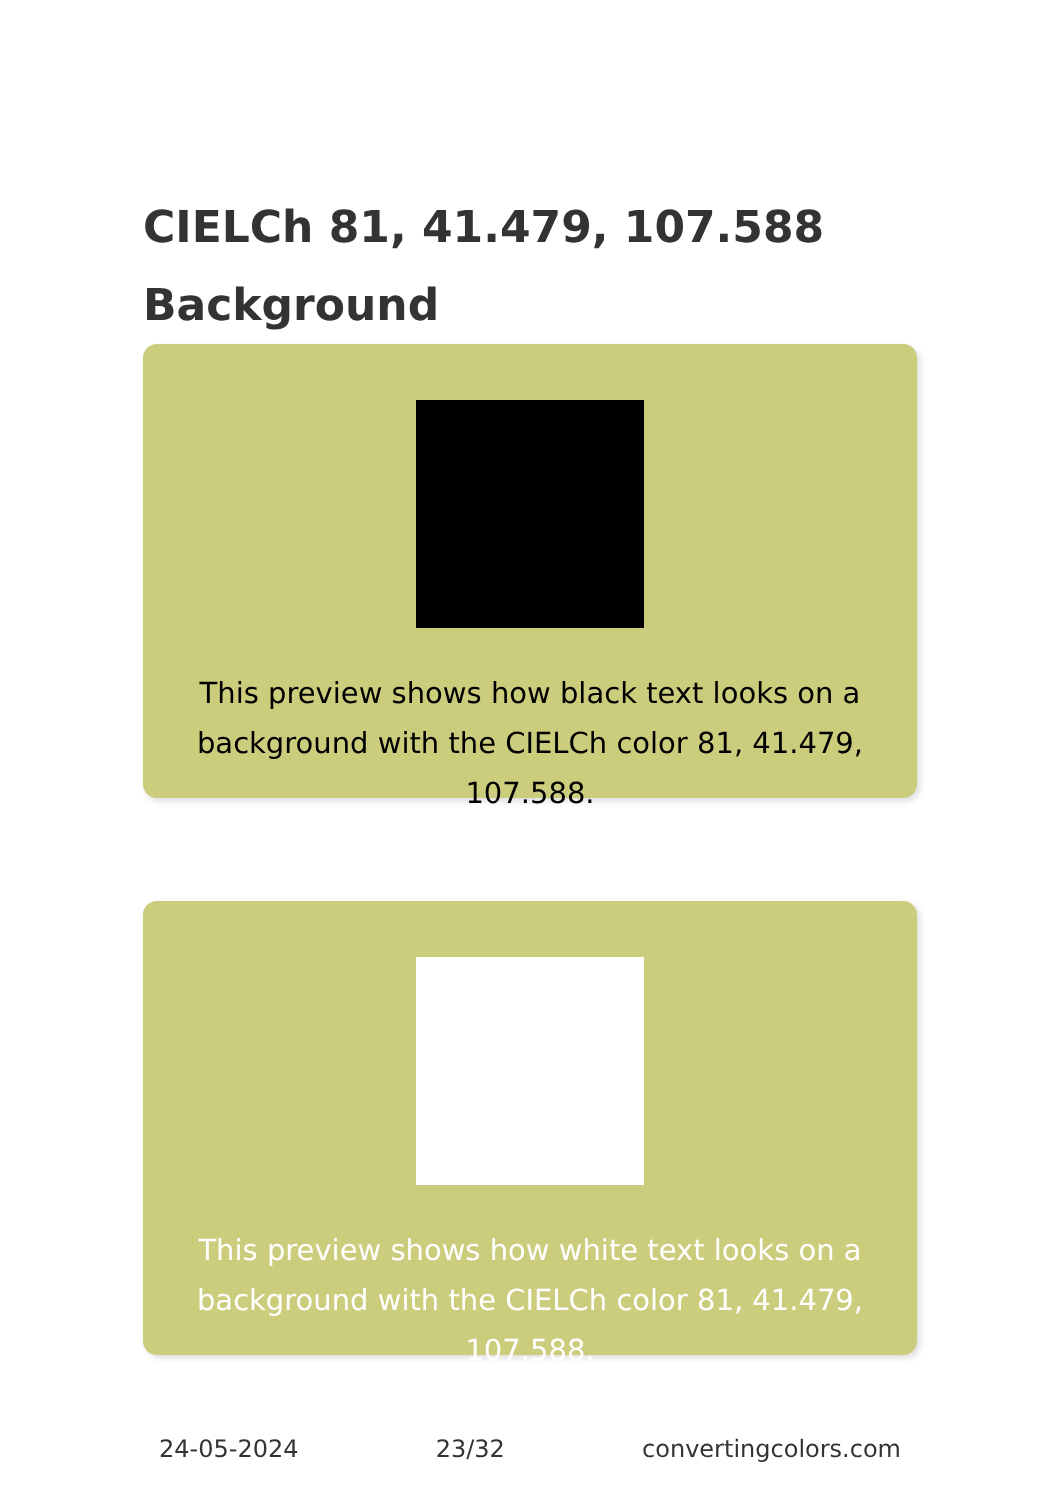CIELCh 81, 41.479, 107.588
Background
This preview shows how black text looks on a background with the CIELCh color 81, 41.479, 107.588.
This preview shows how white text looks on a background with the CIELCh color 81, 41.479, 107.588.
24-05-2024 23/32 convertingcolors.com